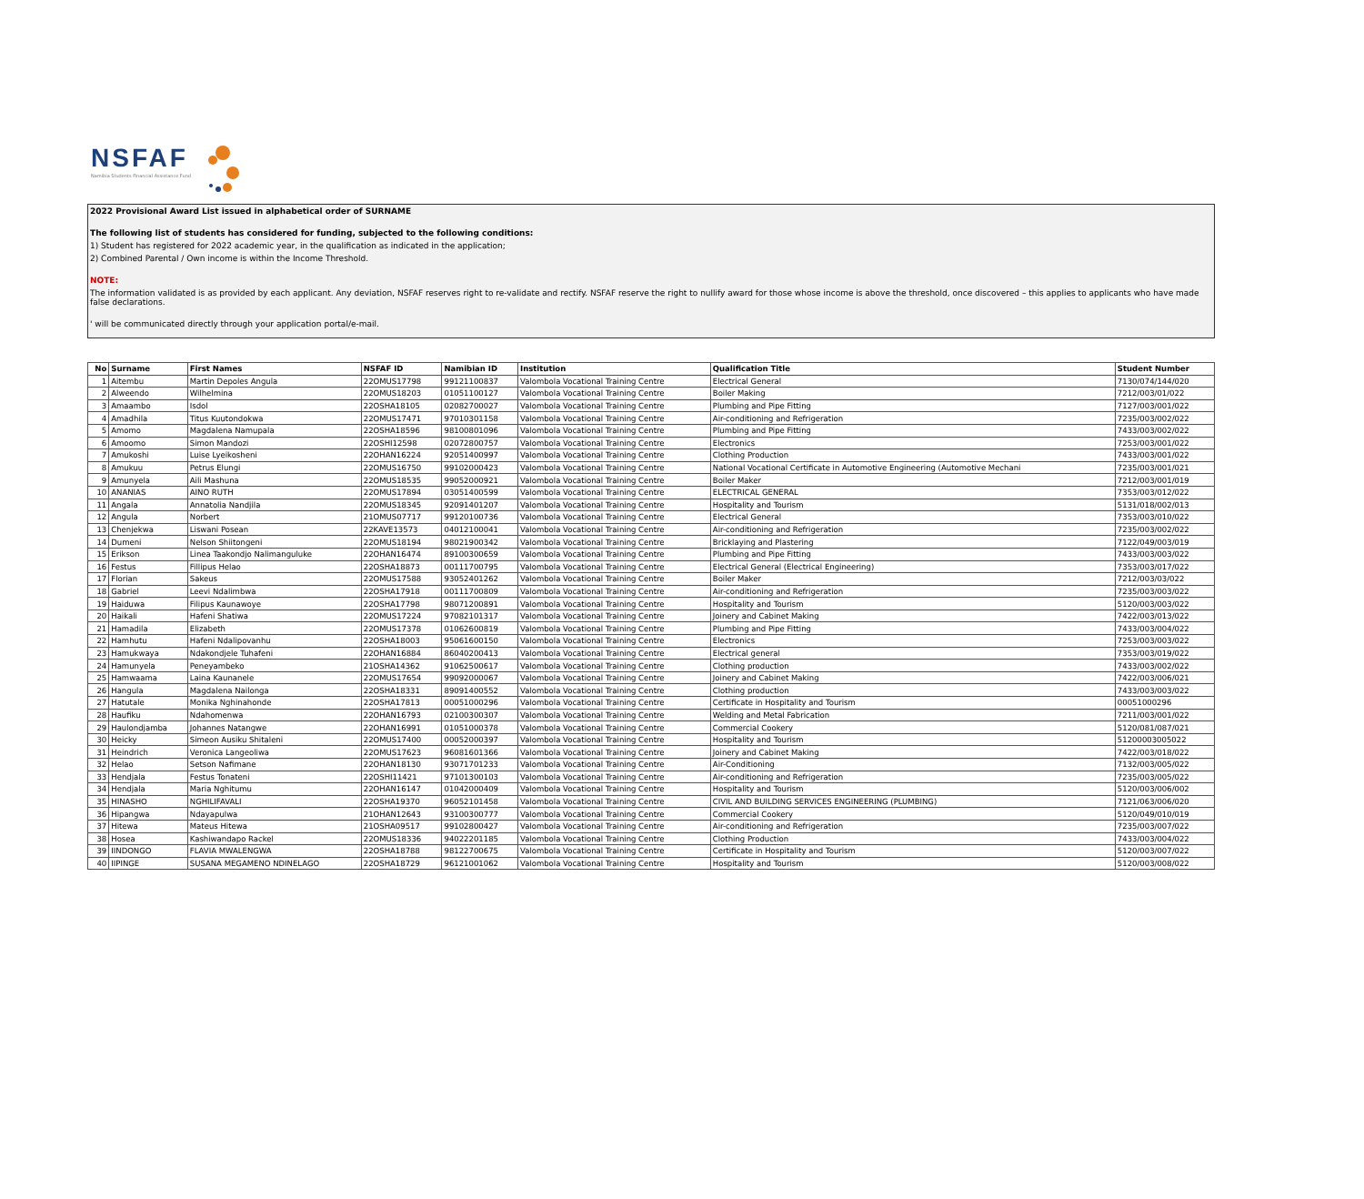NSFAF
Namibia Students Financial Assistance Fund
2022 Provisional Award List issued in alphabetical order of SURNAME
The following list of students has considered for funding, subjected to the following conditions:
1) Student has registered for 2022 academic year, in the qualification as indicated in the application;
2) Combined Parental / Own income is within the Income Threshold.
NOTE:
The information validated is as provided by each applicant. Any deviation, NSFAF reserves right to re-validate and rectify. NSFAF reserve the right to nullify award for those whose income is above the threshold, once discovered – this applies to applicants who have made false declarations.
' will be communicated directly through your application portal/e-mail.
| No | Surname | First Names | NSFAF ID | Namibian ID | Institution | Qualification Title | Student Number |
| --- | --- | --- | --- | --- | --- | --- | --- |
| 1 | Aitembu | Martin Depoles Angula | 22OMUS17798 | 99121100837 | Valombola Vocational Training Centre | Electrical General | 7130/074/144/020 |
| 2 | Alweendo | Wilhelmina | 22OMUS18203 | 01051100127 | Valombola Vocational Training Centre | Boiler Making | 7212/003/01/022 |
| 3 | Amaambo | Isdol | 22OSHA18105 | 02082700027 | Valombola Vocational Training Centre | Plumbing and Pipe Fitting | 7127/003/001/022 |
| 4 | Amadhila | Titus Kuutondokwa | 22OMUS17471 | 97010301158 | Valombola Vocational Training Centre | Air-conditioning and Refrigeration | 7235/003/002/022 |
| 5 | Amomo | Magdalena Namupala | 22OSHA18596 | 98100801096 | Valombola Vocational Training Centre | Plumbing and Pipe Fitting | 7433/003/002/022 |
| 6 | Amoomo | Simon Mandozi | 22OSHI12598 | 02072800757 | Valombola Vocational Training Centre | Electronics | 7253/003/001/022 |
| 7 | Amukoshi | Luise Lyeikosheni | 22OHAN16224 | 92051400997 | Valombola Vocational Training Centre | Clothing Production | 7433/003/001/022 |
| 8 | Amukuu | Petrus Elungi | 22OMUS16750 | 99102000423 | Valombola Vocational Training Centre | National Vocational Certificate in Automotive Engineering (Automotive Mechani | 7235/003/001/021 |
| 9 | Amunyela | Aili Mashuna | 22OMUS18535 | 99052000921 | Valombola Vocational Training Centre | Boiler Maker | 7212/003/001/019 |
| 10 | ANANIAS | AINO RUTH | 22OMUS17894 | 03051400599 | Valombola Vocational Training Centre | ELECTRICAL GENERAL | 7353/003/012/022 |
| 11 | Angala | Annatolia Nandjila | 22OMUS18345 | 92091401207 | Valombola Vocational Training Centre | Hospitality and Tourism | 5131/018/002/013 |
| 12 | Angula | Norbert | 21OMUS07717 | 99120100736 | Valombola Vocational Training Centre | Electrical General | 7353/003/010/022 |
| 13 | Chenjekwa | Liswani Posean | 22KAVE13573 | 04012100041 | Valombola Vocational Training Centre | Air-conditioning and Refrigeration | 7235/003/002/022 |
| 14 | Dumeni | Nelson Shiitongeni | 22OMUS18194 | 98021900342 | Valombola Vocational Training Centre | Bricklaying and Plastering | 7122/049/003/019 |
| 15 | Erikson | Linea Taakondjo Nalimanguluke | 22OHAN16474 | 89100300659 | Valombola Vocational Training Centre | Plumbing and Pipe Fitting | 7433/003/003/022 |
| 16 | Festus | Fillipus Helao | 22OSHA18873 | 00111700795 | Valombola Vocational Training Centre | Electrical General (Electrical Engineering) | 7353/003/017/022 |
| 17 | Florian | Sakeus | 22OMUS17588 | 93052401262 | Valombola Vocational Training Centre | Boiler Maker | 7212/003/03/022 |
| 18 | Gabriel | Leevi Ndalimbwa | 22OSHA17918 | 00111700809 | Valombola Vocational Training Centre | Air-conditioning and Refrigeration | 7235/003/003/022 |
| 19 | Haiduwa | Filipus Kaunawoye | 22OSHA17798 | 98071200891 | Valombola Vocational Training Centre | Hospitality and Tourism | 5120/003/003/022 |
| 20 | Haikali | Hafeni Shatiwa | 22OMUS17224 | 97082101317 | Valombola Vocational Training Centre | Joinery and Cabinet Making | 7422/003/013/022 |
| 21 | Hamadila | Elizabeth | 22OMUS17378 | 01062600819 | Valombola Vocational Training Centre | Plumbing and Pipe Fitting | 7433/003/004/022 |
| 22 | Hamhutu | Hafeni Ndalipovanhu | 22OSHA18003 | 95061600150 | Valombola Vocational Training Centre | Electronics | 7253/003/003/022 |
| 23 | Hamukwaya | Ndakondjele Tuhafeni | 22OHAN16884 | 86040200413 | Valombola Vocational Training Centre | Electrical general | 7353/003/019/022 |
| 24 | Hamunyela | Peneyambeko | 21OSHA14362 | 91062500617 | Valombola Vocational Training Centre | Clothing production | 7433/003/002/022 |
| 25 | Hamwaama | Laina Kaunanele | 22OMUS17654 | 99092000067 | Valombola Vocational Training Centre | Joinery and Cabinet Making | 7422/003/006/021 |
| 26 | Hangula | Magdalena Nailonga | 22OSHA18331 | 89091400552 | Valombola Vocational Training Centre | Clothing production | 7433/003/003/022 |
| 27 | Hatutale | Monika Nghinahonde | 22OSHA17813 | 00051000296 | Valombola Vocational Training Centre | Certificate in Hospitality and Tourism | 00051000296 |
| 28 | Haufiku | Ndahomenwa | 22OHAN16793 | 02100300307 | Valombola Vocational Training Centre | Welding and Metal Fabrication | 7211/003/001/022 |
| 29 | Haulondjamba | Johannes Natangwe | 22OHAN16991 | 01051000378 | Valombola Vocational Training Centre | Commercial Cookery | 5120/081/087/021 |
| 30 | Heicky | Simeon Ausiku Shitaleni | 22OMUS17400 | 00052000397 | Valombola Vocational Training Centre | Hospitality and Tourism | 51200003005022 |
| 31 | Heindrich | Veronica Langeoliwa | 22OMUS17623 | 96081601366 | Valombola Vocational Training Centre | Joinery and Cabinet Making | 7422/003/018/022 |
| 32 | Helao | Setson Nafimane | 22OHAN18130 | 93071701233 | Valombola Vocational Training Centre | Air-Conditioning | 7132/003/005/022 |
| 33 | Hendjala | Festus Tonateni | 22OSHI11421 | 97101300103 | Valombola Vocational Training Centre | Air-conditioning and Refrigeration | 7235/003/005/022 |
| 34 | Hendjala | Maria Nghitumu | 22OHAN16147 | 01042000409 | Valombola Vocational Training Centre | Hospitality and Tourism | 5120/003/006/002 |
| 35 | HINASHO | NGHILIFAVALI | 22OSHA19370 | 96052101458 | Valombola Vocational Training Centre | CIVIL AND BUILDING SERVICES ENGINEERING (PLUMBING) | 7121/063/006/020 |
| 36 | Hipangwa | Ndayapulwa | 21OHAN12643 | 93100300777 | Valombola Vocational Training Centre | Commercial Cookery | 5120/049/010/019 |
| 37 | Hitewa | Mateus Hitewa | 21OSHA09517 | 99102800427 | Valombola Vocational Training Centre | Air-conditioning and Refrigeration | 7235/003/007/022 |
| 38 | Hosea | Kashiwandapo Rackel | 22OMUS18336 | 94022201185 | Valombola Vocational Training Centre | Clothing Production | 7433/003/004/022 |
| 39 | IINDONGO | FLAVIA MWALENGWA | 22OSHA18788 | 98122700675 | Valombola Vocational Training Centre | Certificate in Hospitality and Tourism | 5120/003/007/022 |
| 40 | IIPINGE | SUSANA MEGAMENO NDINELAGO | 22OSHA18729 | 96121001062 | Valombola Vocational Training Centre | Hospitality and Tourism | 5120/003/008/022 |